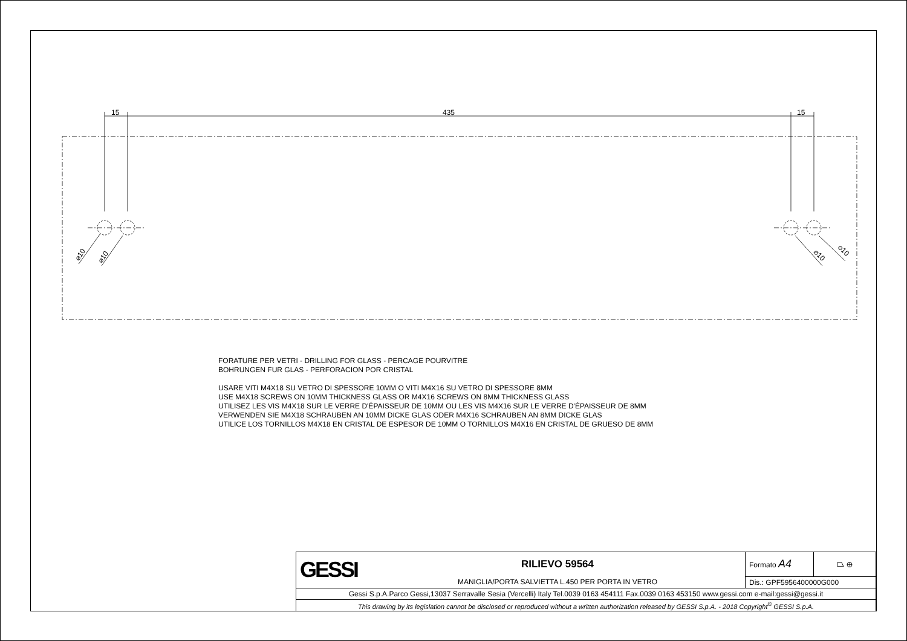15
435
15
⌀10
⌀10
⌀10
⌀10
FORATURE PER VETRI - DRILLING FOR GLASS - PERCAGE POURVITRE
BOHRUNGEN FUR GLAS - PERFORACION POR CRISTAL
USARE VITI M4X18 SU VETRO DI SPESSORE 10MM O VITI M4X16 SU VETRO DI SPESSORE 8MM
USE M4X18 SCREWS ON 10MM THICKNESS GLASS OR M4X16 SCREWS ON 8MM THICKNESS GLASS
UTILISEZ LES VIS M4X18 SUR LE VERRE D'ÉPAISSEUR DE 10MM OU LES VIS M4X16 SUR LE VERRE D'ÉPAISSEUR DE 8MM
VERWENDEN SIE M4X18 SCHRAUBEN AN 10MM DICKE GLAS ODER M4X16 SCHRAUBEN AN 8MM DICKE GLAS
UTILICE LOS TORNILLOS M4X18 EN CRISTAL DE ESPESOR DE 10MM O TORNILLOS M4X16 EN CRISTAL DE GRUESO DE 8MM
| GESSI | RILIEVO 59564 | Formato A4 | ⏢ ⊕ |
| | MANIGLIA/PORTA SALVIETTA L.450 PER PORTA IN VETRO | Dis.: GPF5956400000G000 | |
| Gessi S.p.A.Parco Gessi,13037 Serravalle Sesia (Vercelli) Italy Tel.0039 0163 454111 Fax.0039 0163 453150 www.gessi.com e-mail:gessi@gessi.it | | | |
| This drawing by its legislation cannot be disclosed or reproduced without a written authorization released by GESSI S.p.A. - 2018 Copyright<sup>©</sup> GESSI S.p.A. | | | |